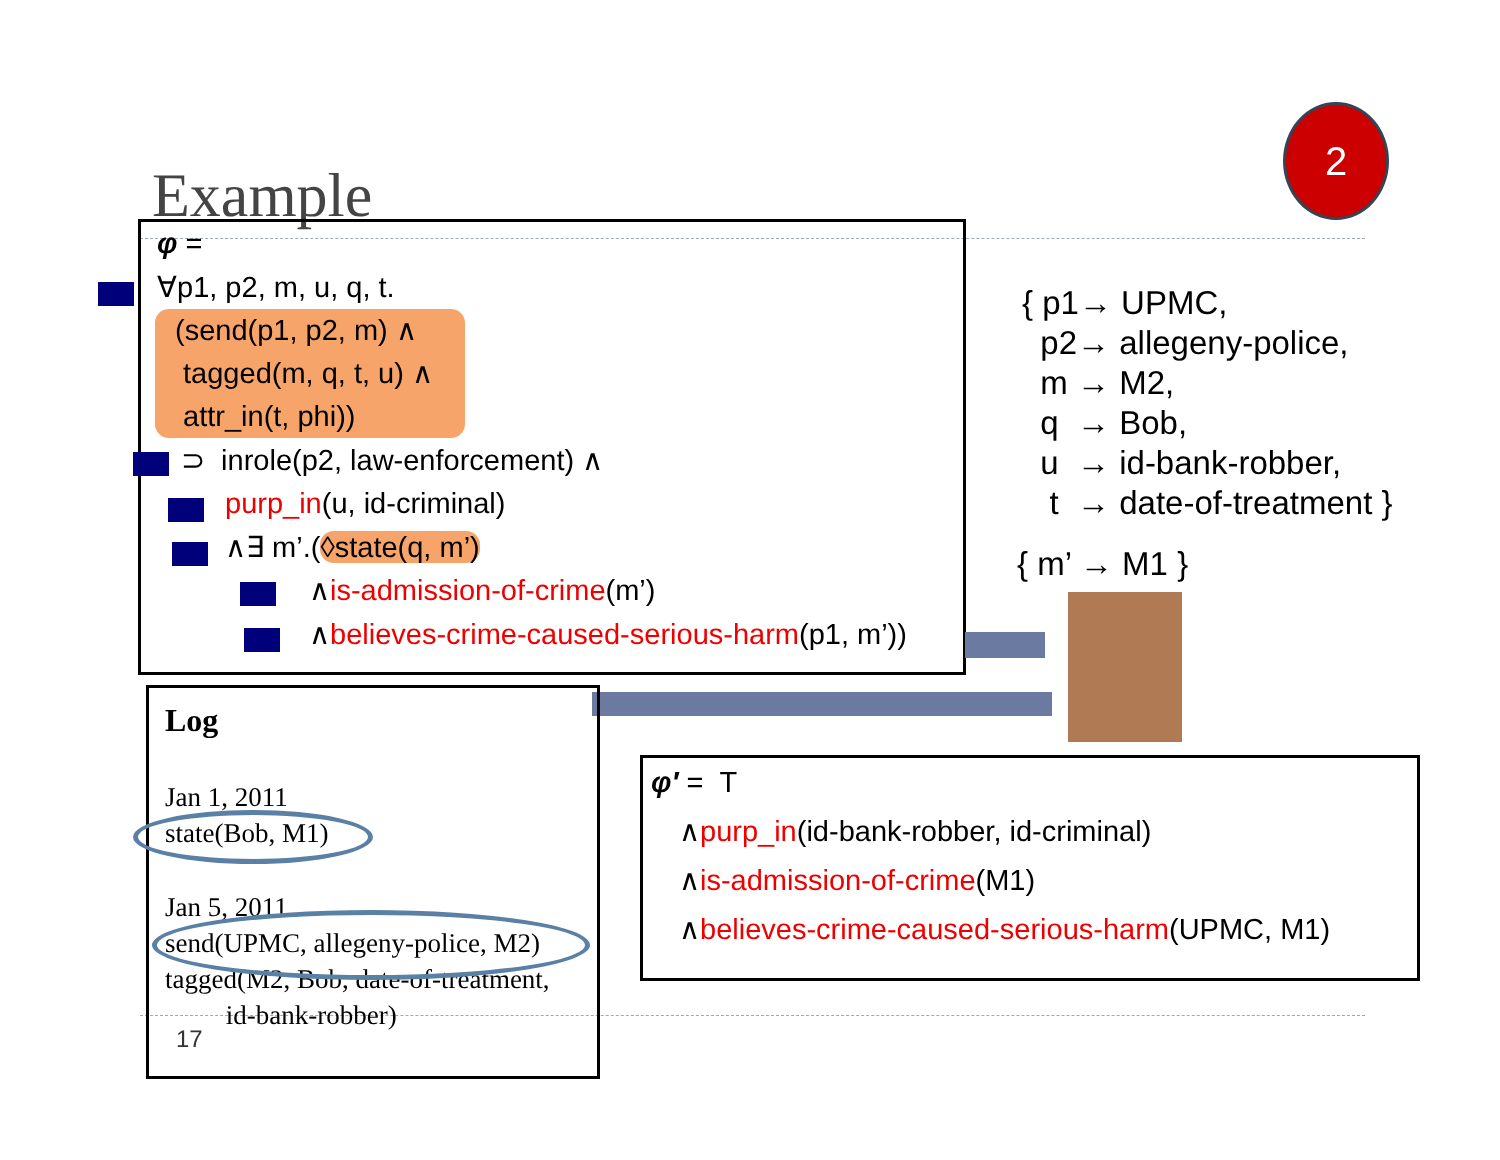Example
2
φ =
∀p1, p2, m, u, q, t.
(send(p1, p2, m) ∧
tagged(m, q, t, u) ∧
attr_in(t, phi))
⊃ inrole(p2, law-enforcement) ∧
purp_in(u, id-criminal)
∧∃ m’.(◊state(q, m’)
∧is-admission-of-crime(m’)
∧believes-crime-caused-serious-harm(p1, m’))
{ p1→ UPMC, p2→ allegeny-police, m → M2, q → Bob, u → id-bank-robber, t → date-of-treatment }
{ m’ → M1 }
Log
Jan 1, 2011
state(Bob, M1)
Jan 5, 2011
send(UPMC, allegeny-police, M2)
tagged(M2, Bob, date-of-treatment,
id-bank-robber)
17
φ′ = T
∧purp_in(id-bank-robber, id-criminal)
∧is-admission-of-crime(M1)
∧believes-crime-caused-serious-harm(UPMC, M1)